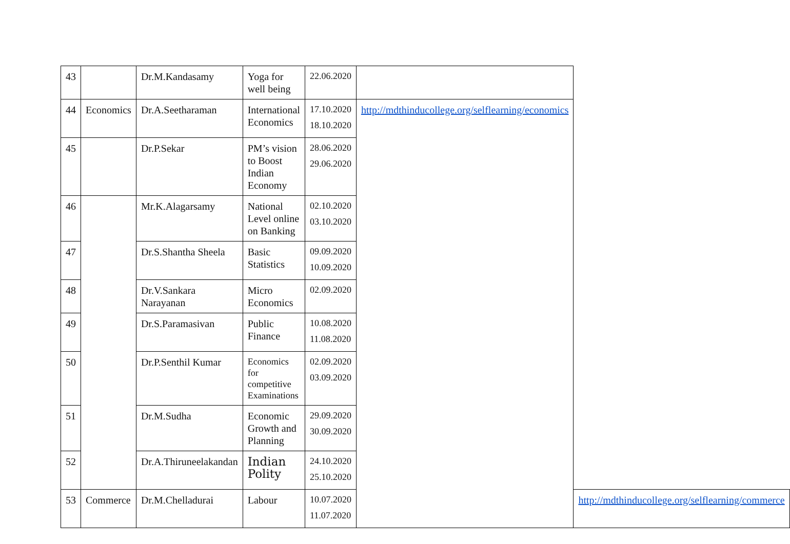| 43 | | Dr.M.Kandasamy | Yoga for well being | 22.06.2020 | | |
| 44 | Economics | Dr.A.Seetharaman | International Economics | 17.10.2020 18.10.2020 | http://mdthinducollege.org/selflearning/economics | |
| 45 | | Dr.P.Sekar | PM’s vision to Boost Indian Economy | 28.06.2020 29.06.2020 | | |
| 46 | | Mr.K.Alagarsamy | National Level online on Banking | 02.10.2020 03.10.2020 | | |
| 47 | | Dr.S.Shantha Sheela | Basic Statistics | 09.09.2020 10.09.2020 | | |
| 48 | | Dr.V.Sankara Narayanan | Micro Economics | 02.09.2020 | | |
| 49 | | Dr.S.Paramasivan | Public Finance | 10.08.2020 11.08.2020 | | |
| 50 | | Dr.P.Senthil Kumar | Economics for competitive Examinations | 02.09.2020 03.09.2020 | | |
| 51 | | Dr.M.Sudha | Economic Growth and Planning | 29.09.2020 30.09.2020 | | |
| 52 | | Dr.A.Thiruneelakandan | Indian Polity | 24.10.2020 25.10.2020 | | |
| 53 | Commerce | Dr.M.Chelladurai | Labour | 10.07.2020 11.07.2020 | | http://mdthinducollege.org/selflearning/commerce |